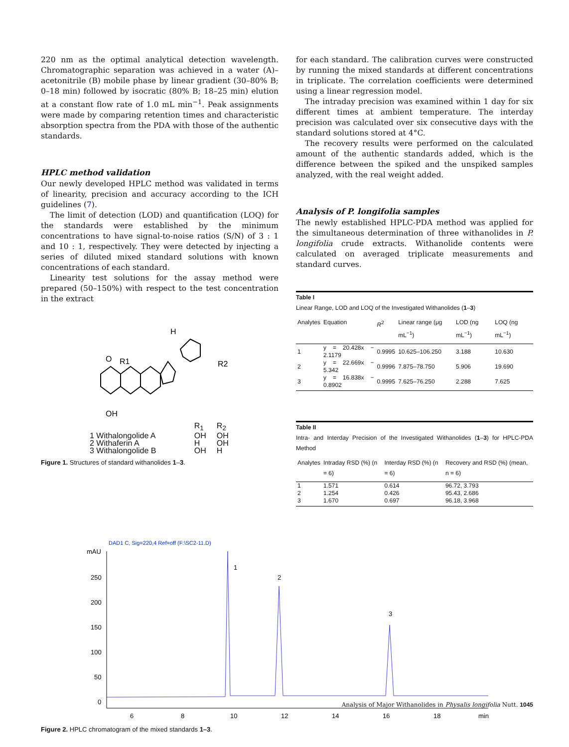220 nm as the optimal analytical detection wavelength. Chromatographic separation was achieved in a water (A)–acetonitrile (B) mobile phase by linear gradient (30–80% B; 0–18 min) followed by isocratic (80% B; 18–25 min) elution at a constant flow rate of 1.0 mL min<sup>−1</sup>. Peak assignments were made by comparing retention times and characteristic absorption spectra from the PDA with those of the authentic standards.
HPLC method validation
Our newly developed HPLC method was validated in terms of linearity, precision and accuracy according to the ICH guidelines (7).
The limit of detection (LOD) and quantification (LOQ) for the standards were established by the minimum concentrations to have signal-to-noise ratios (S/N) of 3 : 1 and 10 : 1, respectively. They were detected by injecting a series of diluted mixed standard solutions with known concentrations of each standard.
Linearity test solutions for the assay method were prepared (50–150%) with respect to the test concentration in the extract
H
R1
R2
O
OH
| | R<sub>1</sub> | R<sub>2</sub> |
| 1 Withalongolide A | OH | OH |
| 2 Withaferin A | H | OH |
| 3 Withalongolide B | OH | H |
Figure 1. Structures of standard withanolides 1–3.
for each standard. The calibration curves were constructed by running the mixed standards at different concentrations in triplicate. The correlation coefficients were determined using a linear regression model.
The intraday precision was examined within 1 day for six different times at ambient temperature. The interday precision was calculated over six consecutive days with the standard solutions stored at 4°C.
The recovery results were performed on the calculated amount of the authentic standards added, which is the difference between the spiked and the unspiked samples analyzed, with the real weight added.
Analysis of P. longifolia samples
The newly established HPLC-PDA method was applied for the simultaneous determination of three withanolides in P. longifolia crude extracts. Withanolide contents were calculated on averaged triplicate measurements and standard curves.
Table I
Linear Range, LOD and LOQ of the Investigated Withanolides (1–3)
| Analytes | Equation | R<sup>2</sup> | Linear range (μg mL<sup>−1</sup>) | LOD (ng mL<sup>−1</sup>) | LOQ (ng mL<sup>−1</sup>) |
| --- | --- | --- | --- | --- | --- |
| 1 | y = 20.428x − 2.1179 | 0.9995 | 10.625–106.250 | 3.188 | 10.630 |
| 2 | y = 22.669x − 5.342 | 0.9996 | 7.875–78.750 | 5.906 | 19.690 |
| 3 | y = 16.838x − 0.8902 | 0.9995 | 7.625–76.250 | 2.288 | 7.625 |
Table II
Intra- and Interday Precision of the Investigated Withanolides (1–3) for HPLC-PDA Method
| Analytes | Intraday RSD (%) (n = 6) | Interday RSD (%) (n = 6) | Recovery and RSD (%) (mean, n = 6) |
| --- | --- | --- | --- |
| 1 | 1.571 | 0.614 | 96.72, 3.793 |
| 2 | 1.254 | 0.426 | 95.43, 2.686 |
| 3 | 1.670 | 0.697 | 96.18, 3.968 |
DAD1 C, Sig=220,4 Ref=off (F:\SC2-11.D)
mAU
250
200
150
100
50
0
6
8
10
12
14
16
18
min
1
2
3
Figure 2. HPLC chromatogram of the mixed standards 1–3.
Analysis of Major Withanolides in Physalis longifolia Nutt. 1045